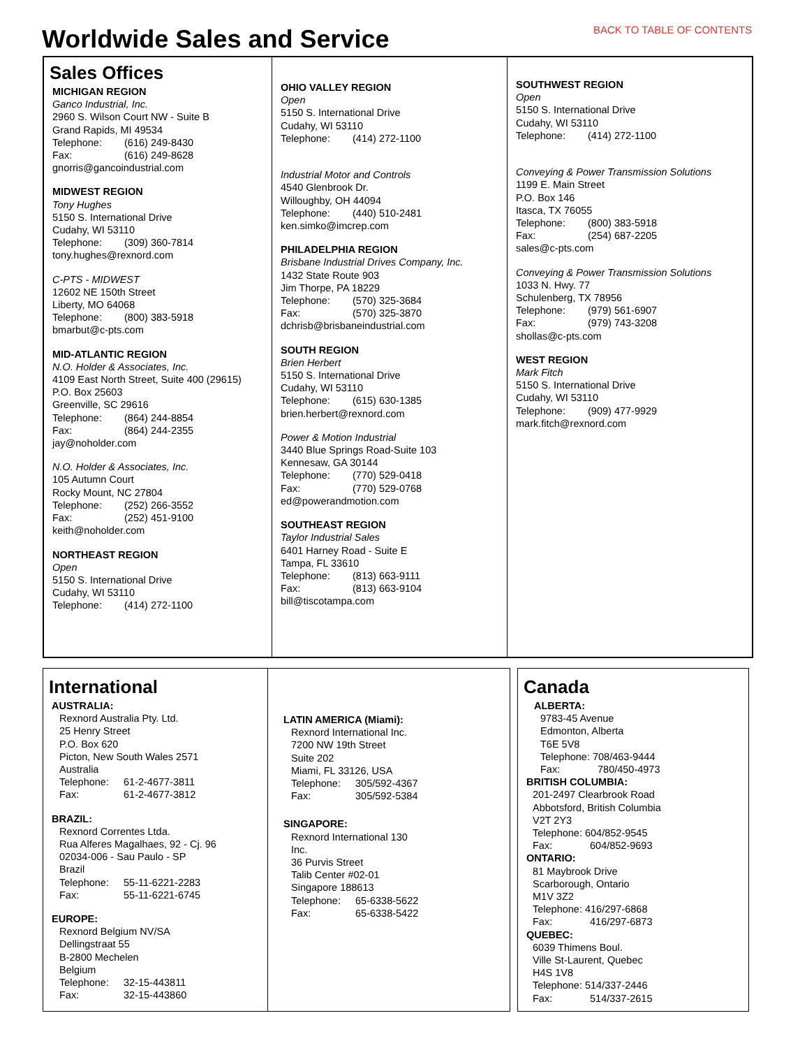Worldwide Sales and Service BACK TO TABLE OF CONTENTS
Sales Offices
MICHIGAN REGION
Ganco Industrial, Inc.
2960 S. Wilson Court NW - Suite B
Grand Rapids, MI 49534
Telephone: (616) 249-8430
Fax: (616) 249-8628
gnorris@gancoindustrial.com
MIDWEST REGION
Tony Hughes
5150 S. International Drive
Cudahy, WI 53110
Telephone: (309) 360-7814
tony.hughes@rexnord.com
C-PTS - MIDWEST
12602 NE 150th Street
Liberty, MO 64068
Telephone: (800) 383-5918
bmarbut@c-pts.com
MID-ATLANTIC REGION
N.O. Holder & Associates, Inc.
4109 East North Street, Suite 400 (29615)
P.O. Box 25603
Greenville, SC 29616
Telephone: (864) 244-8854
Fax: (864) 244-2355
jay@noholder.com
N.O. Holder & Associates, Inc.
105 Autumn Court
Rocky Mount, NC 27804
Telephone: (252) 266-3552
Fax: (252) 451-9100
keith@noholder.com
NORTHEAST REGION
Open
5150 S. International Drive
Cudahy, WI 53110
Telephone: (414) 272-1100
OHIO VALLEY REGION
Open
5150 S. International Drive
Cudahy, WI 53110
Telephone: (414) 272-1100
Industrial Motor and Controls
4540 Glenbrook Dr.
Willoughby, OH 44094
Telephone: (440) 510-2481
ken.simko@imcrep.com
PHILADELPHIA REGION
Brisbane Industrial Drives Company, Inc.
1432 State Route 903
Jim Thorpe, PA 18229
Telephone: (570) 325-3684
Fax: (570) 325-3870
dchrisb@brisbaneindustrial.com
SOUTH REGION
Brien Herbert
5150 S. International Drive
Cudahy, WI 53110
Telephone: (615) 630-1385
brien.herbert@rexnord.com
Power & Motion Industrial
3440 Blue Springs Road-Suite 103
Kennesaw, GA 30144
Telephone: (770) 529-0418
Fax: (770) 529-0768
ed@powerandmotion.com
SOUTHEAST REGION
Taylor Industrial Sales
6401 Harney Road - Suite E
Tampa, FL 33610
Telephone: (813) 663-9111
Fax: (813) 663-9104
bill@tiscotampa.com
SOUTHWEST REGION
Open
5150 S. International Drive
Cudahy, WI 53110
Telephone: (414) 272-1100
Conveying & Power Transmission Solutions
1199 E. Main Street
P.O. Box 146
Itasca, TX 76055
Telephone: (800) 383-5918
Fax: (254) 687-2205
sales@c-pts.com
Conveying & Power Transmission Solutions
1033 N. Hwy. 77
Schulenberg, TX 78956
Telephone: (979) 561-6907
Fax: (979) 743-3208
shollas@c-pts.com
WEST REGION
Mark Fitch
5150 S. International Drive
Cudahy, WI 53110
Telephone: (909) 477-9929
mark.fitch@rexnord.com
International
AUSTRALIA:
Rexnord Australia Pty. Ltd.
25 Henry Street
P.O. Box 620
Picton, New South Wales 2571
Australia
Telephone: 61-2-4677-3811
Fax: 61-2-4677-3812
BRAZIL:
Rexnord Correntes Ltda.
Rua Alferes Magalhaes, 92 - Cj. 96
02034-006 - Sau Paulo - SP
Brazil
Telephone: 55-11-6221-2283
Fax: 55-11-6221-6745
EUROPE:
Rexnord Belgium NV/SA
Dellingstraat 55
B-2800 Mechelen
Belgium
Telephone: 32-15-443811
Fax: 32-15-443860
LATIN AMERICA (Miami):
Rexnord International Inc.
7200 NW 19th Street
Suite 202
Miami, FL 33126, USA
Telephone: 305/592-4367
Fax: 305/592-5384
SINGAPORE:
Rexnord International 130
Inc.
36 Purvis Street
Talib Center #02-01
Singapore 188613
Telephone: 65-6338-5622
Fax: 65-6338-5422
Canada
ALBERTA:
9783-45 Avenue
Edmonton, Alberta
T6E 5V8
Telephone: 708/463-9444
Fax: 780/450-4973
BRITISH COLUMBIA:
201-2497 Clearbrook Road
Abbotsford, British Columbia
V2T 2Y3
Telephone: 604/852-9545
Fax: 604/852-9693
ONTARIO:
81 Maybrook Drive
Scarborough, Ontario
M1V 3Z2
Telephone: 416/297-6868
Fax: 416/297-6873
QUEBEC:
6039 Thimens Boul.
Ville St-Laurent, Quebec
H4S 1V8
Telephone: 514/337-2446
Fax: 514/337-2615